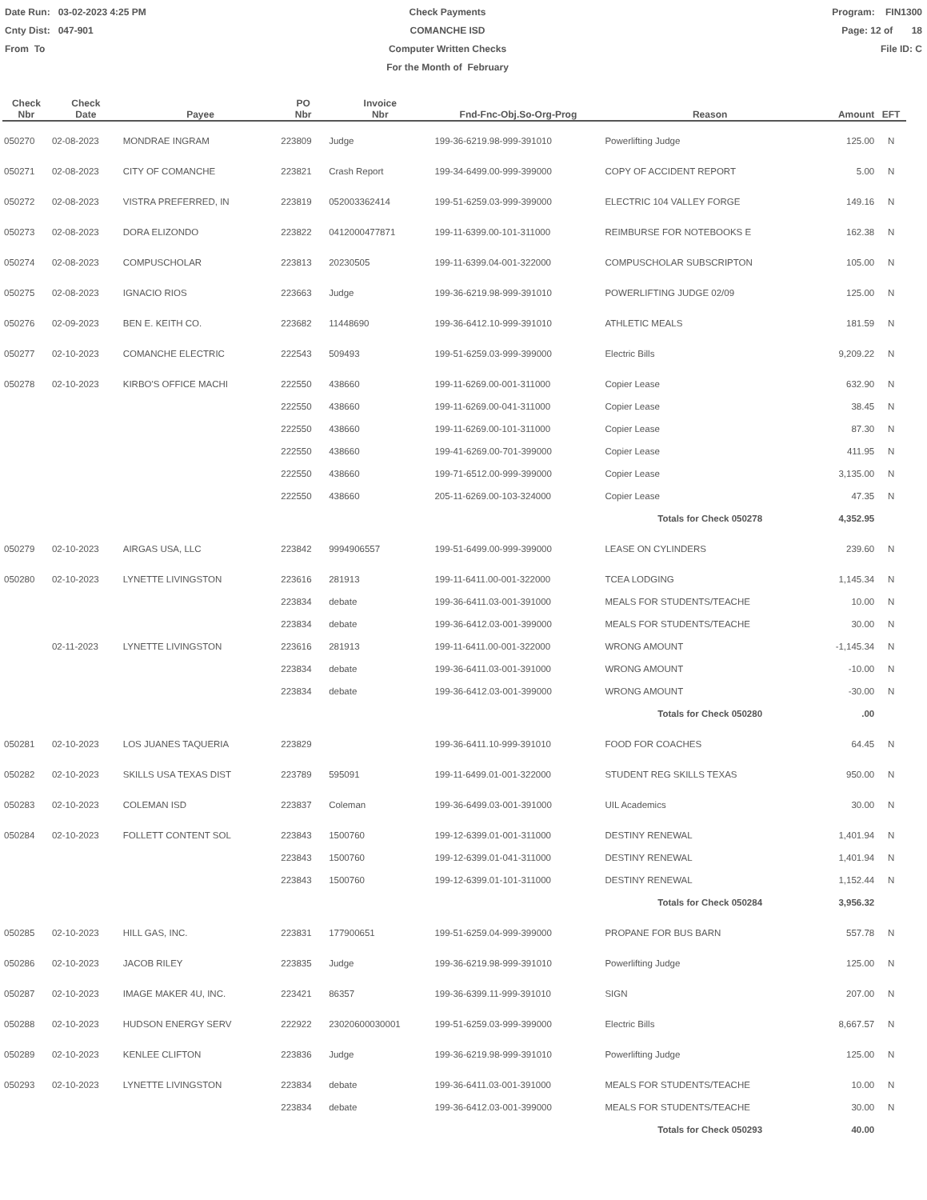Date Run: 03-02-2023 4:25 PM
Cnty Dist: 047-901
From To
Check Payments
COMANCHE ISD
Computer Written Checks
For the Month of February
Program: FIN1300
Page: 12 of 18
File ID: C
| Check Nbr | Check Date | Payee | PO Nbr | Invoice Nbr | Fnd-Fnc-Obj.So-Org-Prog | Reason | Amount | EFT |
| --- | --- | --- | --- | --- | --- | --- | --- | --- |
| 050270 | 02-08-2023 | MONDRAE INGRAM | 223809 | Judge | 199-36-6219.98-999-391010 | Powerlifting Judge | 125.00 | N |
| 050271 | 02-08-2023 | CITY OF COMANCHE | 223821 | Crash Report | 199-34-6499.00-999-399000 | COPY OF ACCIDENT REPORT | 5.00 | N |
| 050272 | 02-08-2023 | VISTRA PREFERRED, IN | 223819 | 052003362414 | 199-51-6259.03-999-399000 | ELECTRIC 104 VALLEY FORGE | 149.16 | N |
| 050273 | 02-08-2023 | DORA ELIZONDO | 223822 | 0412000477871 | 199-11-6399.00-101-311000 | REIMBURSE FOR NOTEBOOKS E | 162.38 | N |
| 050274 | 02-08-2023 | COMPUSCHOLAR | 223813 | 20230505 | 199-11-6399.04-001-322000 | COMPUSCHOLAR SUBSCRIPTON | 105.00 | N |
| 050275 | 02-08-2023 | IGNACIO RIOS | 223663 | Judge | 199-36-6219.98-999-391010 | POWERLIFTING JUDGE 02/09 | 125.00 | N |
| 050276 | 02-09-2023 | BEN E. KEITH CO. | 223682 | 11448690 | 199-36-6412.10-999-391010 | ATHLETIC MEALS | 181.59 | N |
| 050277 | 02-10-2023 | COMANCHE ELECTRIC | 222543 | 509493 | 199-51-6259.03-999-399000 | Electric Bills | 9,209.22 | N |
| 050278 | 02-10-2023 | KIRBO'S OFFICE MACHI | 222550 | 438660 | 199-11-6269.00-001-311000 | Copier Lease | 632.90 | N |
| | | | 222550 | 438660 | 199-11-6269.00-041-311000 | Copier Lease | 38.45 | N |
| | | | 222550 | 438660 | 199-11-6269.00-101-311000 | Copier Lease | 87.30 | N |
| | | | 222550 | 438660 | 199-41-6269.00-701-399000 | Copier Lease | 411.95 | N |
| | | | 222550 | 438660 | 199-71-6512.00-999-399000 | Copier Lease | 3,135.00 | N |
| | | | 222550 | 438660 | 205-11-6269.00-103-324000 | Copier Lease | 47.35 | N |
| | | | | | | Totals for Check 050278 | 4,352.95 | |
| 050279 | 02-10-2023 | AIRGAS USA, LLC | 223842 | 9994906557 | 199-51-6499.00-999-399000 | LEASE ON CYLINDERS | 239.60 | N |
| 050280 | 02-10-2023 | LYNETTE LIVINGSTON | 223616 | 281913 | 199-11-6411.00-001-322000 | TCEA LODGING | 1,145.34 | N |
| | | | 223834 | debate | 199-36-6411.03-001-391000 | MEALS FOR STUDENTS/TEACHE | 10.00 | N |
| | | | 223834 | debate | 199-36-6412.03-001-399000 | MEALS FOR STUDENTS/TEACHE | 30.00 | N |
| | 02-11-2023 | LYNETTE LIVINGSTON | 223616 | 281913 | 199-11-6411.00-001-322000 | WRONG AMOUNT | -1,145.34 | N |
| | | | 223834 | debate | 199-36-6411.03-001-391000 | WRONG AMOUNT | -10.00 | N |
| | | | 223834 | debate | 199-36-6412.03-001-399000 | WRONG AMOUNT | -30.00 | N |
| | | | | | | Totals for Check 050280 | .00 | |
| 050281 | 02-10-2023 | LOS JUANES TAQUERIA | 223829 | | 199-36-6411.10-999-391010 | FOOD FOR COACHES | 64.45 | N |
| 050282 | 02-10-2023 | SKILLS USA TEXAS DIST | 223789 | 595091 | 199-11-6499.01-001-322000 | STUDENT REG SKILLS TEXAS | 950.00 | N |
| 050283 | 02-10-2023 | COLEMAN ISD | 223837 | Coleman | 199-36-6499.03-001-391000 | UIL Academics | 30.00 | N |
| 050284 | 02-10-2023 | FOLLETT CONTENT SOL | 223843 | 1500760 | 199-12-6399.01-001-311000 | DESTINY RENEWAL | 1,401.94 | N |
| | | | 223843 | 1500760 | 199-12-6399.01-041-311000 | DESTINY RENEWAL | 1,401.94 | N |
| | | | 223843 | 1500760 | 199-12-6399.01-101-311000 | DESTINY RENEWAL | 1,152.44 | N |
| | | | | | | Totals for Check 050284 | 3,956.32 | |
| 050285 | 02-10-2023 | HILL GAS, INC. | 223831 | 177900651 | 199-51-6259.04-999-399000 | PROPANE FOR BUS BARN | 557.78 | N |
| 050286 | 02-10-2023 | JACOB RILEY | 223835 | Judge | 199-36-6219.98-999-391010 | Powerlifting Judge | 125.00 | N |
| 050287 | 02-10-2023 | IMAGE MAKER 4U, INC. | 223421 | 86357 | 199-36-6399.11-999-391010 | SIGN | 207.00 | N |
| 050288 | 02-10-2023 | HUDSON ENERGY SERV | 222922 | 23020600030001 | 199-51-6259.03-999-399000 | Electric Bills | 8,667.57 | N |
| 050289 | 02-10-2023 | KENLEE CLIFTON | 223836 | Judge | 199-36-6219.98-999-391010 | Powerlifting Judge | 125.00 | N |
| 050293 | 02-10-2023 | LYNETTE LIVINGSTON | 223834 | debate | 199-36-6411.03-001-391000 | MEALS FOR STUDENTS/TEACHE | 10.00 | N |
| | | | 223834 | debate | 199-36-6412.03-001-399000 | MEALS FOR STUDENTS/TEACHE | 30.00 | N |
| | | | | | | Totals for Check 050293 | 40.00 | |